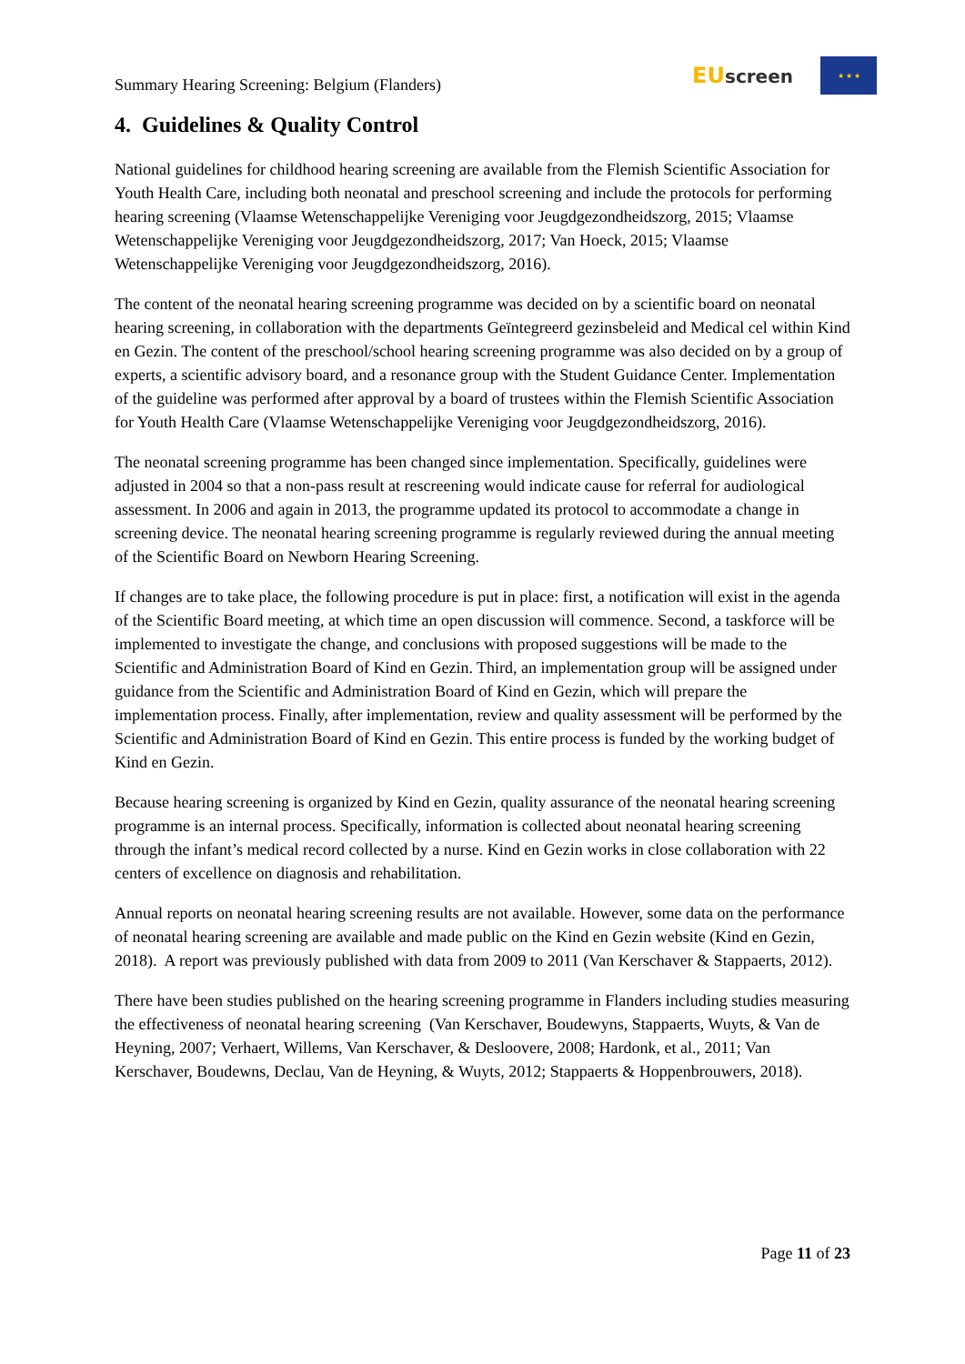Summary Hearing Screening: Belgium (Flanders)
EU screen
★ ★ ★
4. Guidelines & Quality Control
National guidelines for childhood hearing screening are available from the Flemish Scientific Association for Youth Health Care, including both neonatal and preschool screening and include the protocols for performing hearing screening (Vlaamse Wetenschappelijke Vereniging voor Jeugdgezondheidszorg, 2015; Vlaamse Wetenschappelijke Vereniging voor Jeugdgezondheidszorg, 2017; Van Hoeck, 2015; Vlaamse Wetenschappelijke Vereniging voor Jeugdgezondheidszorg, 2016).
The content of the neonatal hearing screening programme was decided on by a scientific board on neonatal hearing screening, in collaboration with the departments Geïntegreerd gezinsbeleid and Medical cel within Kind en Gezin. The content of the preschool/school hearing screening programme was also decided on by a group of experts, a scientific advisory board, and a resonance group with the Student Guidance Center. Implementation of the guideline was performed after approval by a board of trustees within the Flemish Scientific Association for Youth Health Care (Vlaamse Wetenschappelijke Vereniging voor Jeugdgezondheidszorg, 2016).
The neonatal screening programme has been changed since implementation. Specifically, guidelines were adjusted in 2004 so that a non-pass result at rescreening would indicate cause for referral for audiological assessment. In 2006 and again in 2013, the programme updated its protocol to accommodate a change in screening device. The neonatal hearing screening programme is regularly reviewed during the annual meeting of the Scientific Board on Newborn Hearing Screening.
If changes are to take place, the following procedure is put in place: first, a notification will exist in the agenda of the Scientific Board meeting, at which time an open discussion will commence. Second, a taskforce will be implemented to investigate the change, and conclusions with proposed suggestions will be made to the Scientific and Administration Board of Kind en Gezin. Third, an implementation group will be assigned under guidance from the Scientific and Administration Board of Kind en Gezin, which will prepare the implementation process. Finally, after implementation, review and quality assessment will be performed by the Scientific and Administration Board of Kind en Gezin. This entire process is funded by the working budget of Kind en Gezin.
Because hearing screening is organized by Kind en Gezin, quality assurance of the neonatal hearing screening programme is an internal process. Specifically, information is collected about neonatal hearing screening through the infant’s medical record collected by a nurse. Kind en Gezin works in close collaboration with 22 centers of excellence on diagnosis and rehabilitation.
Annual reports on neonatal hearing screening results are not available. However, some data on the performance of neonatal hearing screening are available and made public on the Kind en Gezin website (Kind en Gezin, 2018). A report was previously published with data from 2009 to 2011 (Van Kerschaver & Stappaerts, 2012).
There have been studies published on the hearing screening programme in Flanders including studies measuring the effectiveness of neonatal hearing screening (Van Kerschaver, Boudewyns, Stappaerts, Wuyts, & Van de Heyning, 2007; Verhaert, Willems, Van Kerschaver, & Desloovere, 2008; Hardonk, et al., 2011; Van Kerschaver, Boudewns, Declau, Van de Heyning, & Wuyts, 2012; Stappaerts & Hoppenbrouwers, 2018).
Page 11 of 23